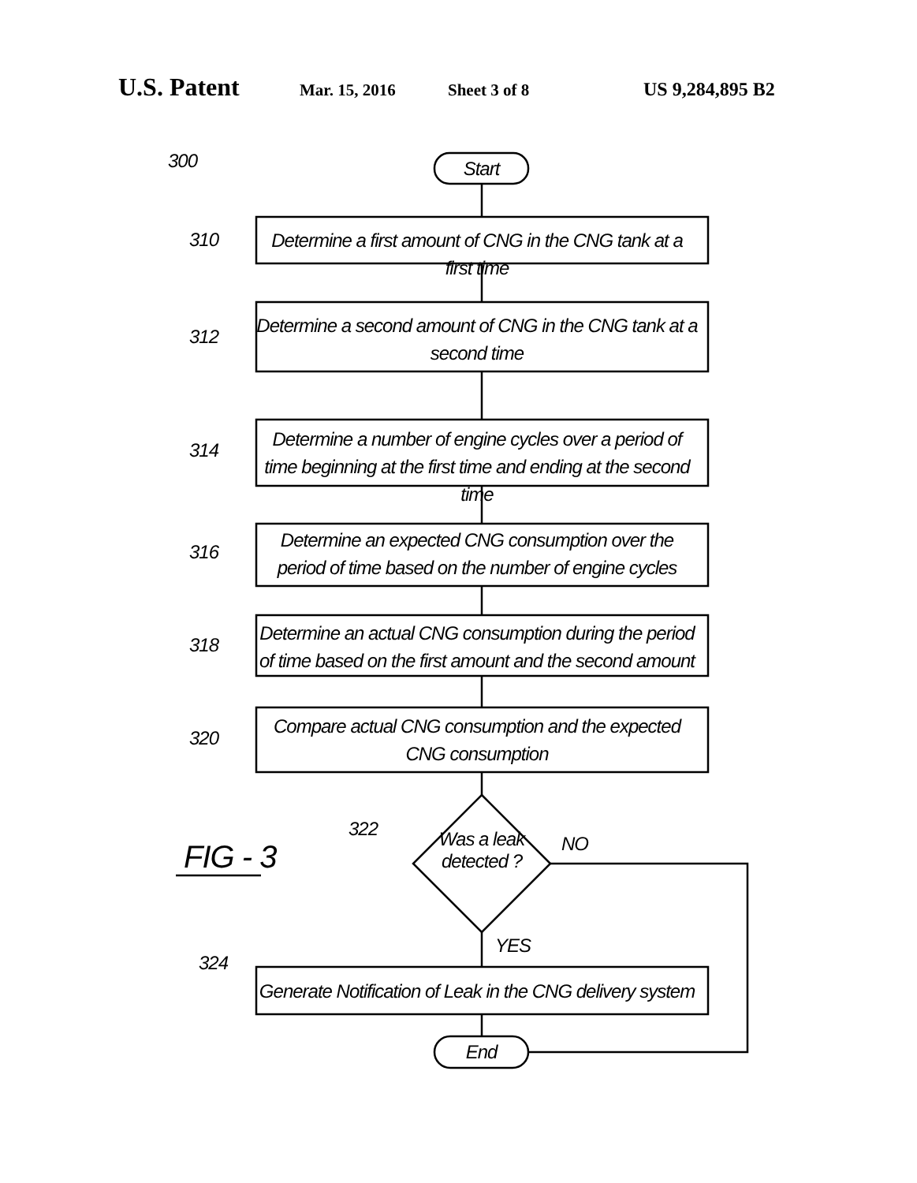U.S. Patent Mar. 15, 2016 Sheet 3 of 8 US 9,284,895 B2
300 Start
310
Determine a first amount of CNG in the CNG tank at a first time
312
Determine a second amount of CNG in the CNG tank at a second time
314
Determine a number of engine cycles over a period of time beginning at the first time and ending at the second time
316
Determine an expected CNG consumption over the period of time based on the number of engine cycles
318
Determine an actual CNG consumption during the period of time based on the first amount and the second amount
320
Compare actual CNG consumption and the expected CNG consumption
322
Was a leak detected ?
NO
YES
FIG - 3
324
Generate Notification of Leak in the CNG delivery system
End